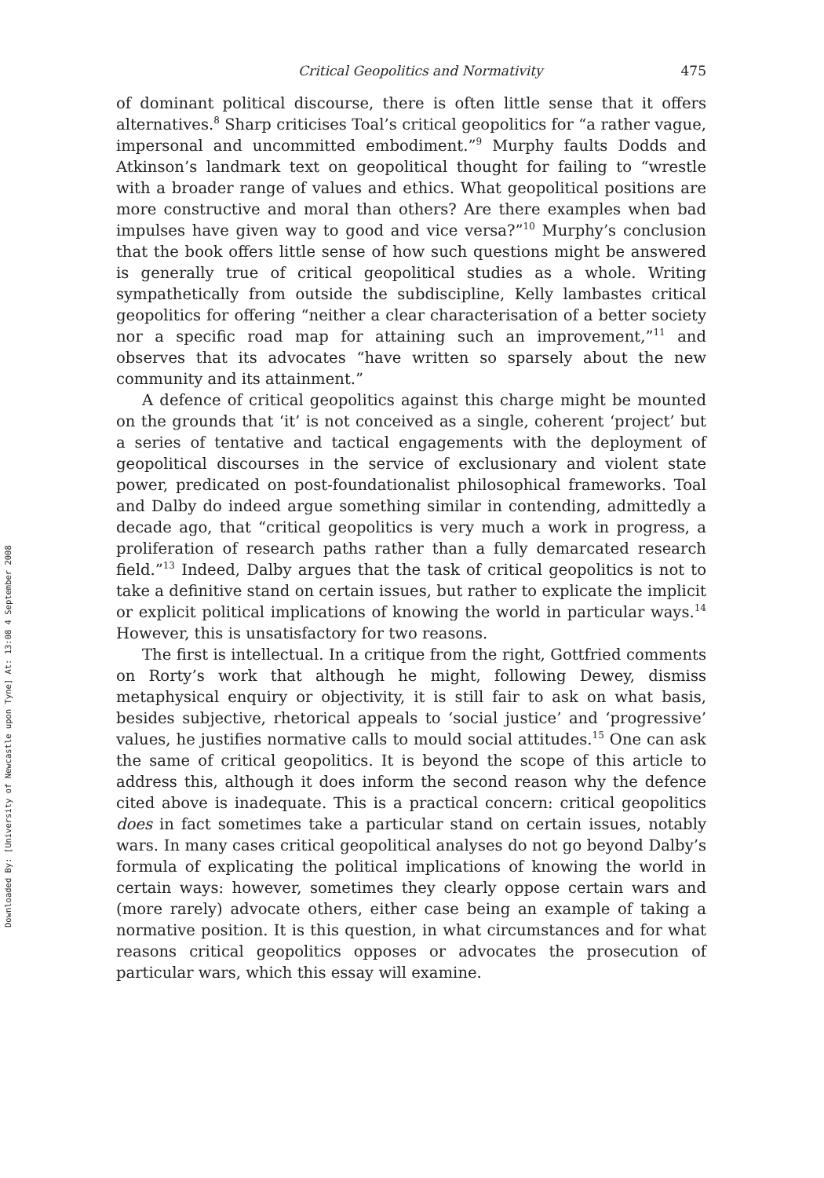Downloaded By: [University of Newcastle upon Tyne] At: 13:08 4 September 2008
Critical Geopolitics and Normativity 475
of dominant political discourse, there is often little sense that it offers alternatives.<sup>8</sup> Sharp criticises Toal’s critical geopolitics for “a rather vague, impersonal and uncommitted embodiment.”<sup>9</sup> Murphy faults Dodds and Atkinson’s landmark text on geopolitical thought for failing to “wrestle with a broader range of values and ethics. What geopolitical positions are more constructive and moral than others? Are there examples when bad impulses have given way to good and vice versa?”<sup>10</sup> Murphy’s conclusion that the book offers little sense of how such questions might be answered is generally true of critical geopolitical studies as a whole. Writing sympathetically from outside the subdiscipline, Kelly lambastes critical geopolitics for offering “neither a clear characterisation of a better society nor a specific road map for attaining such an improvement,”<sup>11</sup> and observes that its advocates “have written so sparsely about the new community and its attainment.”
A defence of critical geopolitics against this charge might be mounted on the grounds that ‘it’ is not conceived as a single, coherent ‘project’ but a series of tentative and tactical engagements with the deployment of geopolitical discourses in the service of exclusionary and violent state power, predicated on post-foundationalist philosophical frameworks. Toal and Dalby do indeed argue something similar in contending, admittedly a decade ago, that “critical geopolitics is very much a work in progress, a proliferation of research paths rather than a fully demarcated research field.”<sup>13</sup> Indeed, Dalby argues that the task of critical geopolitics is not to take a definitive stand on certain issues, but rather to explicate the implicit or explicit political implications of knowing the world in particular ways.<sup>14</sup> However, this is unsatisfactory for two reasons.
The first is intellectual. In a critique from the right, Gottfried comments on Rorty’s work that although he might, following Dewey, dismiss metaphysical enquiry or objectivity, it is still fair to ask on what basis, besides subjective, rhetorical appeals to ‘social justice’ and ‘progressive’ values, he justifies normative calls to mould social attitudes.<sup>15</sup> One can ask the same of critical geopolitics. It is beyond the scope of this article to address this, although it does inform the second reason why the defence cited above is inadequate. This is a practical concern: critical geopolitics does in fact sometimes take a particular stand on certain issues, notably wars. In many cases critical geopolitical analyses do not go beyond Dalby’s formula of explicating the political implications of knowing the world in certain ways: however, sometimes they clearly oppose certain wars and (more rarely) advocate others, either case being an example of taking a normative position. It is this question, in what circumstances and for what reasons critical geopolitics opposes or advocates the prosecution of particular wars, which this essay will examine.